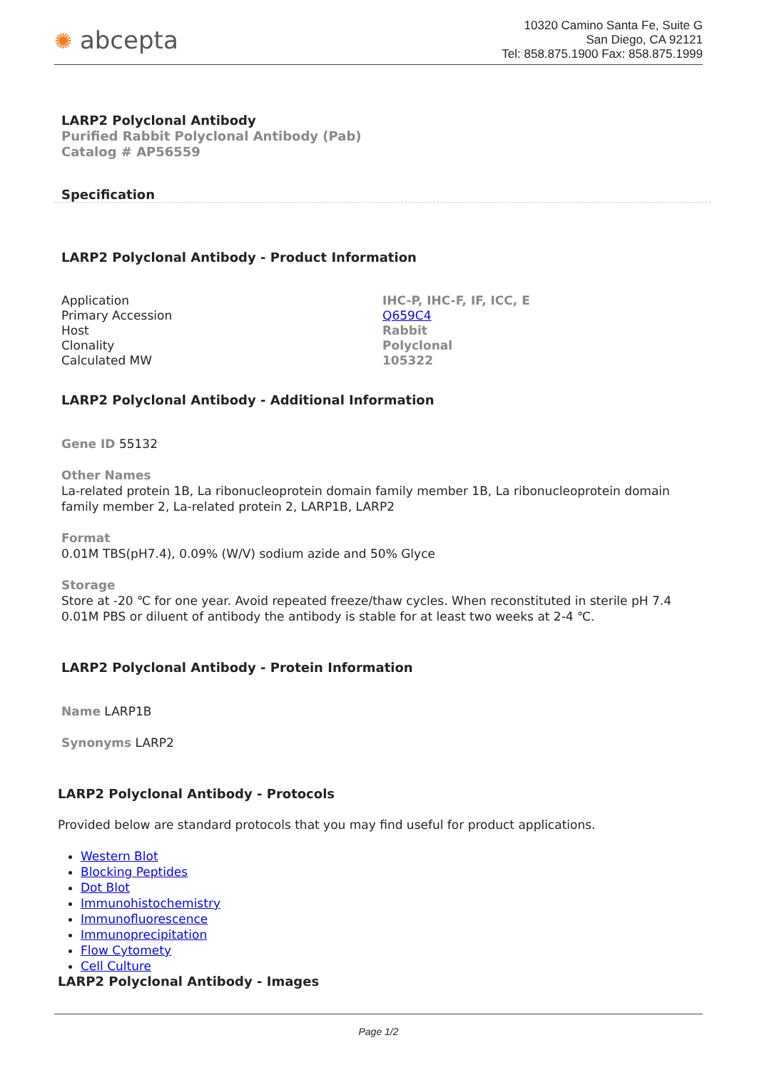✺ abcepta
10320 Camino Santa Fe, Suite G
San Diego, CA 92121
Tel: 858.875.1900 Fax: 858.875.1999
LARP2 Polyclonal Antibody
Purified Rabbit Polyclonal Antibody (Pab)
Catalog # AP56559
Specification
LARP2 Polyclonal Antibody - Product Information
| Application | IHC-P, IHC-F, IF, ICC, E |
| Primary Accession | Q659C4 |
| Host | Rabbit |
| Clonality | Polyclonal |
| Calculated MW | 105322 |
LARP2 Polyclonal Antibody - Additional Information
Gene ID 55132
Other Names
La-related protein 1B, La ribonucleoprotein domain family member 1B, La ribonucleoprotein domain family member 2, La-related protein 2, LARP1B, LARP2
Format
0.01M TBS(pH7.4), 0.09% (W/V) sodium azide and 50% Glyce
Storage
Store at -20 ℃ for one year. Avoid repeated freeze/thaw cycles. When reconstituted in sterile pH 7.4 0.01M PBS or diluent of antibody the antibody is stable for at least two weeks at 2-4 ℃.
LARP2 Polyclonal Antibody - Protein Information
Name LARP1B
Synonyms LARP2
LARP2 Polyclonal Antibody - Protocols
Provided below are standard protocols that you may find useful for product applications.
Western Blot
Blocking Peptides
Dot Blot
Immunohistochemistry
Immunofluorescence
Immunoprecipitation
Flow Cytomety
Cell Culture
LARP2 Polyclonal Antibody - Images
Page 1/2